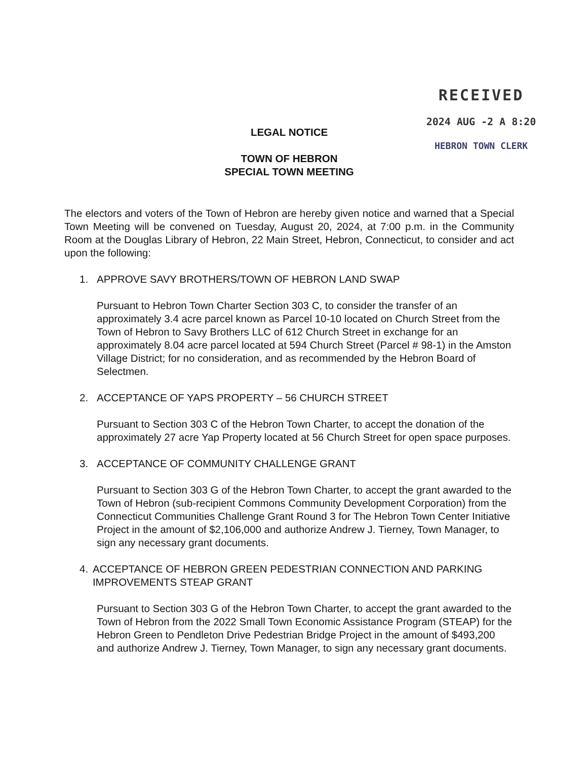RECEIVED
2024 AUG -2 A 8:20
HEBRON TOWN CLERK
LEGAL NOTICE
TOWN OF HEBRON
SPECIAL TOWN MEETING
The electors and voters of the Town of Hebron are hereby given notice and warned that a Special Town Meeting will be convened on Tuesday, August 20, 2024, at 7:00 p.m. in the Community Room at the Douglas Library of Hebron, 22 Main Street, Hebron, Connecticut, to consider and act upon the following:
1. APPROVE SAVY BROTHERS/TOWN OF HEBRON LAND SWAP
Pursuant to Hebron Town Charter Section 303 C, to consider the transfer of an approximately 3.4 acre parcel known as Parcel 10-10 located on Church Street from the Town of Hebron to Savy Brothers LLC of 612 Church Street in exchange for an approximately 8.04 acre parcel located at 594 Church Street (Parcel # 98-1) in the Amston Village District; for no consideration, and as recommended by the Hebron Board of Selectmen.
2. ACCEPTANCE OF YAPS PROPERTY – 56 CHURCH STREET
Pursuant to Section 303 C of the Hebron Town Charter, to accept the donation of the approximately 27 acre Yap Property located at 56 Church Street for open space purposes.
3. ACCEPTANCE OF COMMUNITY CHALLENGE GRANT
Pursuant to Section 303 G of the Hebron Town Charter, to accept the grant awarded to the Town of Hebron (sub-recipient Commons Community Development Corporation) from the Connecticut Communities Challenge Grant Round 3 for The Hebron Town Center Initiative Project in the amount of $2,106,000 and authorize Andrew J. Tierney, Town Manager, to sign any necessary grant documents.
4. ACCEPTANCE OF HEBRON GREEN PEDESTRIAN CONNECTION AND PARKING IMPROVEMENTS STEAP GRANT
Pursuant to Section 303 G of the Hebron Town Charter, to accept the grant awarded to the Town of Hebron from the 2022 Small Town Economic Assistance Program (STEAP) for the Hebron Green to Pendleton Drive Pedestrian Bridge Project in the amount of $493,200 and authorize Andrew J. Tierney, Town Manager, to sign any necessary grant documents.